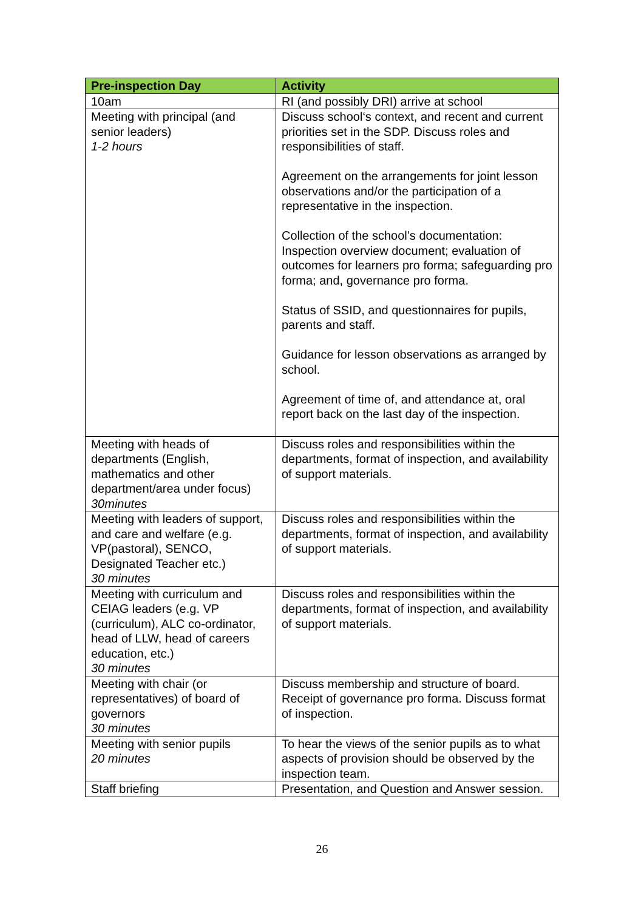| Pre-inspection Day | Activity |
| --- | --- |
| 10am | RI (and possibly DRI) arrive at school |
| Meeting with principal (and senior leaders) 1-2 hours | Discuss school‘s context, and recent and current priorities set in the SDP. Discuss roles and responsibilities of staff. Agreement on the arrangements for joint lesson observations and/or the participation of a representative in the inspection. Collection of the school’s documentation: Inspection overview document; evaluation of outcomes for learners pro forma; safeguarding pro forma; and, governance pro forma. Status of SSID, and questionnaires for pupils, parents and staff. Guidance for lesson observations as arranged by school. Agreement of time of, and attendance at, oral report back on the last day of the inspection. |
| Meeting with heads of departments (English, mathematics and other department/area under focus) 30minutes | Discuss roles and responsibilities within the departments, format of inspection, and availability of support materials. |
| Meeting with leaders of support, and care and welfare (e.g. VP(pastoral), SENCO, Designated Teacher etc.) 30 minutes | Discuss roles and responsibilities within the departments, format of inspection, and availability of support materials. |
| Meeting with curriculum and CEIAG leaders (e.g. VP (curriculum), ALC co-ordinator, head of LLW, head of careers education, etc.) 30 minutes | Discuss roles and responsibilities within the departments, format of inspection, and availability of support materials. |
| Meeting with chair (or representatives) of board of governors 30 minutes | Discuss membership and structure of board. Receipt of governance pro forma. Discuss format of inspection. |
| Meeting with senior pupils 20 minutes | To hear the views of the senior pupils as to what aspects of provision should be observed by the inspection team. |
| Staff briefing | Presentation, and Question and Answer session. |
26